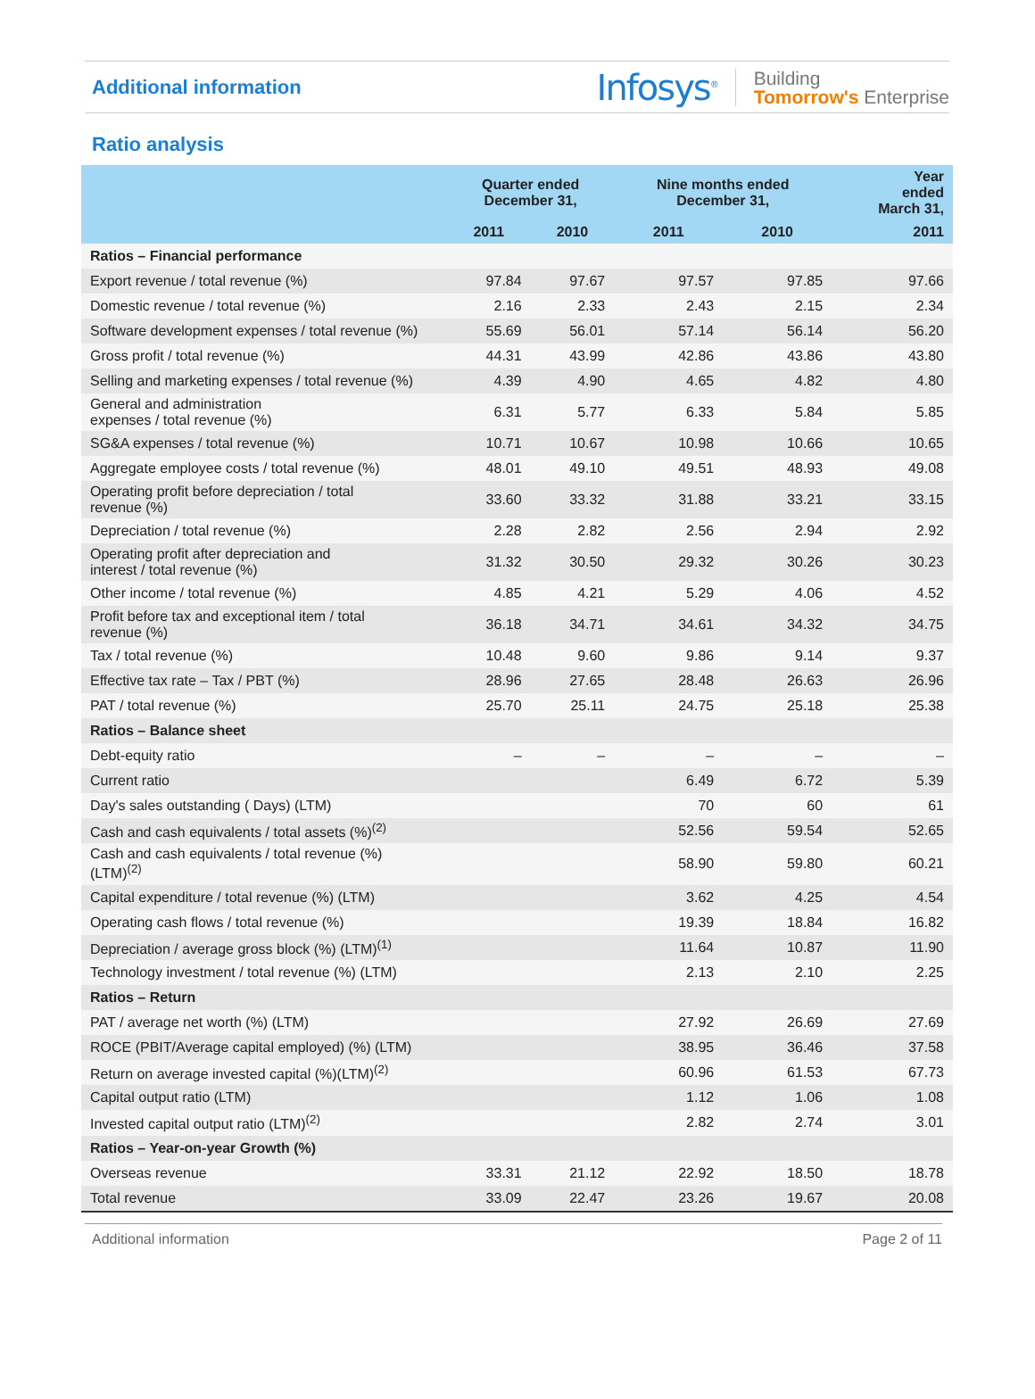Additional information
Infosys<sup>®</sup> Building
Tomorrow's Enterprise
Ratio analysis
| | Quarter ended December 31, | | Nine months ended December 31, | | Year ended March 31, |
| --- | --- | --- | --- | --- | --- |
| | 2011 | 2010 | 2011 | 2010 | 2011 |
| Ratios – Financial performance | | | | | |
| Export revenue / total revenue (%) | 97.84 | 97.67 | 97.57 | 97.85 | 97.66 |
| Domestic revenue / total revenue (%) | 2.16 | 2.33 | 2.43 | 2.15 | 2.34 |
| Software development expenses / total revenue (%) | 55.69 | 56.01 | 57.14 | 56.14 | 56.20 |
| Gross profit / total revenue (%) | 44.31 | 43.99 | 42.86 | 43.86 | 43.80 |
| Selling and marketing expenses / total revenue (%) | 4.39 | 4.90 | 4.65 | 4.82 | 4.80 |
| General and administration expenses / total revenue (%) | 6.31 | 5.77 | 6.33 | 5.84 | 5.85 |
| SG&A expenses / total revenue (%) | 10.71 | 10.67 | 10.98 | 10.66 | 10.65 |
| Aggregate employee costs / total revenue (%) | 48.01 | 49.10 | 49.51 | 48.93 | 49.08 |
| Operating profit before depreciation / total revenue (%) | 33.60 | 33.32 | 31.88 | 33.21 | 33.15 |
| Depreciation / total revenue (%) | 2.28 | 2.82 | 2.56 | 2.94 | 2.92 |
| Operating profit after depreciation and interest / total revenue (%) | 31.32 | 30.50 | 29.32 | 30.26 | 30.23 |
| Other income / total revenue (%) | 4.85 | 4.21 | 5.29 | 4.06 | 4.52 |
| Profit before tax and exceptional item / total revenue (%) | 36.18 | 34.71 | 34.61 | 34.32 | 34.75 |
| Tax / total revenue (%) | 10.48 | 9.60 | 9.86 | 9.14 | 9.37 |
| Effective tax rate – Tax / PBT (%) | 28.96 | 27.65 | 28.48 | 26.63 | 26.96 |
| PAT / total revenue (%) | 25.70 | 25.11 | 24.75 | 25.18 | 25.38 |
| Ratios – Balance sheet | | | | | |
| Debt-equity ratio | – | – | – | – | – |
| Current ratio | | | 6.49 | 6.72 | 5.39 |
| Day's sales outstanding ( Days) (LTM) | | | 70 | 60 | 61 |
| Cash and cash equivalents / total assets (%)<sup>(2)</sup> | | | 52.56 | 59.54 | 52.65 |
| Cash and cash equivalents / total revenue (%) (LTM)<sup>(2)</sup> | | | 58.90 | 59.80 | 60.21 |
| Capital expenditure / total revenue (%) (LTM) | | | 3.62 | 4.25 | 4.54 |
| Operating cash flows / total revenue (%) | | | 19.39 | 18.84 | 16.82 |
| Depreciation / average gross block (%) (LTM)<sup>(1)</sup> | | | 11.64 | 10.87 | 11.90 |
| Technology investment / total revenue (%) (LTM) | | | 2.13 | 2.10 | 2.25 |
| Ratios – Return | | | | | |
| PAT / average net worth (%) (LTM) | | | 27.92 | 26.69 | 27.69 |
| ROCE (PBIT/Average capital employed) (%) (LTM) | | | 38.95 | 36.46 | 37.58 |
| Return on average invested capital (%)(LTM)<sup>(2)</sup> | | | 60.96 | 61.53 | 67.73 |
| Capital output ratio (LTM) | | | 1.12 | 1.06 | 1.08 |
| Invested capital output ratio (LTM)<sup>(2)</sup> | | | 2.82 | 2.74 | 3.01 |
| Ratios – Year-on-year Growth (%) | | | | | |
| Overseas revenue | 33.31 | 21.12 | 22.92 | 18.50 | 18.78 |
| Total revenue | 33.09 | 22.47 | 23.26 | 19.67 | 20.08 |
Additional information Page 2 of 11